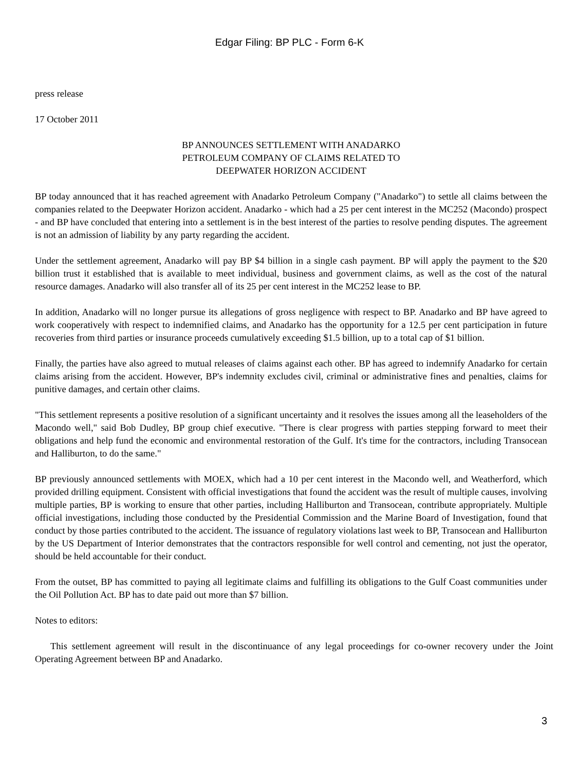Edgar Filing: BP PLC - Form 6-K
press release
17 October 2011
BP ANNOUNCES SETTLEMENT WITH ANADARKO
PETROLEUM COMPANY OF CLAIMS RELATED TO
DEEPWATER HORIZON ACCIDENT
BP today announced that it has reached agreement with Anadarko Petroleum Company ("Anadarko") to settle all claims between the companies related to the Deepwater Horizon accident. Anadarko - which had a 25 per cent interest in the MC252 (Macondo) prospect - and BP have concluded that entering into a settlement is in the best interest of the parties to resolve pending disputes. The agreement is not an admission of liability by any party regarding the accident.
Under the settlement agreement, Anadarko will pay BP $4 billion in a single cash payment. BP will apply the payment to the $20 billion trust it established that is available to meet individual, business and government claims, as well as the cost of the natural resource damages. Anadarko will also transfer all of its 25 per cent interest in the MC252 lease to BP.
In addition, Anadarko will no longer pursue its allegations of gross negligence with respect to BP. Anadarko and BP have agreed to work cooperatively with respect to indemnified claims, and Anadarko has the opportunity for a 12.5 per cent participation in future recoveries from third parties or insurance proceeds cumulatively exceeding $1.5 billion, up to a total cap of $1 billion.
Finally, the parties have also agreed to mutual releases of claims against each other. BP has agreed to indemnify Anadarko for certain claims arising from the accident. However, BP's indemnity excludes civil, criminal or administrative fines and penalties, claims for punitive damages, and certain other claims.
"This settlement represents a positive resolution of a significant uncertainty and it resolves the issues among all the leaseholders of the Macondo well," said Bob Dudley, BP group chief executive. "There is clear progress with parties stepping forward to meet their obligations and help fund the economic and environmental restoration of the Gulf. It's time for the contractors, including Transocean and Halliburton, to do the same."
BP previously announced settlements with MOEX, which had a 10 per cent interest in the Macondo well, and Weatherford, which provided drilling equipment. Consistent with official investigations that found the accident was the result of multiple causes, involving multiple parties, BP is working to ensure that other parties, including Halliburton and Transocean, contribute appropriately. Multiple official investigations, including those conducted by the Presidential Commission and the Marine Board of Investigation, found that conduct by those parties contributed to the accident. The issuance of regulatory violations last week to BP, Transocean and Halliburton by the US Department of Interior demonstrates that the contractors responsible for well control and cementing, not just the operator, should be held accountable for their conduct.
From the outset, BP has committed to paying all legitimate claims and fulfilling its obligations to the Gulf Coast communities under the Oil Pollution Act. BP has to date paid out more than $7 billion.
Notes to editors:
This settlement agreement will result in the discontinuance of any legal proceedings for co-owner recovery under the Joint Operating Agreement between BP and Anadarko.
3